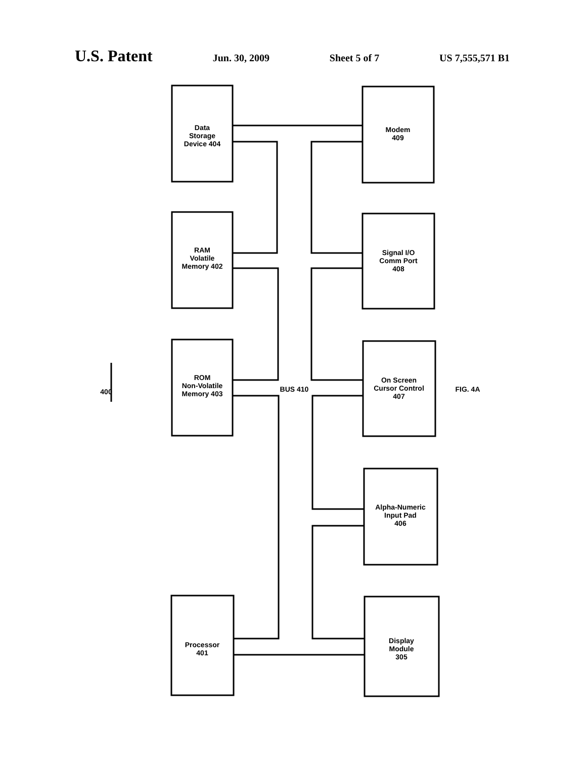U.S. Patent Jun. 30, 2009 Sheet 5 of 7 US 7,555,571 B1
400
Data
Storage
Device 404
RAM
Volatile
Memory 402
ROM
Non-Volatile
Memory 403
Processor
401
Modem
409
Signal I/O
Comm Port
408
On Screen
Cursor Control
407
Alpha-Numeric
Input Pad
406
Display
Module
305
BUS 410
FIG. 4A